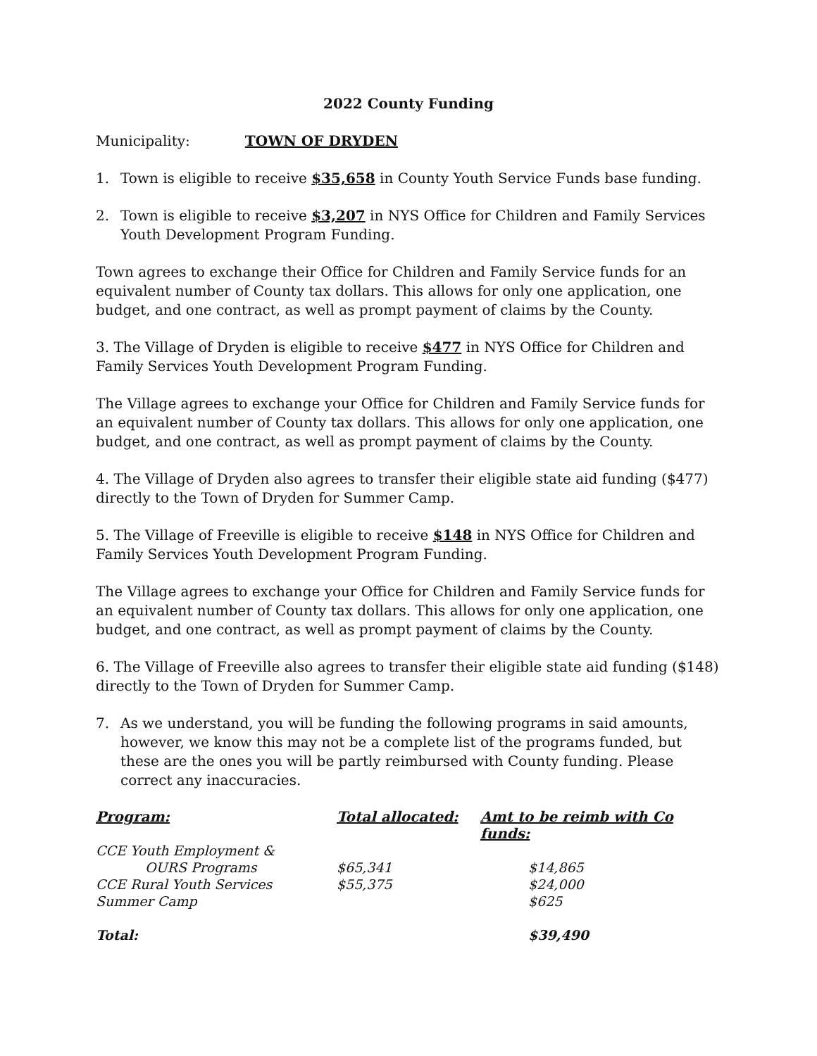2022 County Funding
Municipality: TOWN OF DRYDEN
1. Town is eligible to receive $35,658 in County Youth Service Funds base funding.
2. Town is eligible to receive $3,207 in NYS Office for Children and Family Services Youth Development Program Funding.
Town agrees to exchange their Office for Children and Family Service funds for an equivalent number of County tax dollars. This allows for only one application, one budget, and one contract, as well as prompt payment of claims by the County.
3. The Village of Dryden is eligible to receive $477 in NYS Office for Children and Family Services Youth Development Program Funding.
The Village agrees to exchange your Office for Children and Family Service funds for an equivalent number of County tax dollars. This allows for only one application, one budget, and one contract, as well as prompt payment of claims by the County.
4. The Village of Dryden also agrees to transfer their eligible state aid funding ($477) directly to the Town of Dryden for Summer Camp.
5. The Village of Freeville is eligible to receive $148 in NYS Office for Children and Family Services Youth Development Program Funding.
The Village agrees to exchange your Office for Children and Family Service funds for an equivalent number of County tax dollars. This allows for only one application, one budget, and one contract, as well as prompt payment of claims by the County.
6. The Village of Freeville also agrees to transfer their eligible state aid funding ($148) directly to the Town of Dryden for Summer Camp.
7. As we understand, you will be funding the following programs in said amounts, however, we know this may not be a complete list of the programs funded, but these are the ones you will be partly reimbursed with County funding. Please correct any inaccuracies.
| Program: | Total allocated: | Amt to be reimb with Co funds: |
| --- | --- | --- |
| CCE Youth Employment & | | |
| OURS Programs | $65,341 | $14,865 |
| CCE Rural Youth Services | $55,375 | $24,000 |
| Summer Camp | | $625 |
| Total: | | $39,490 |